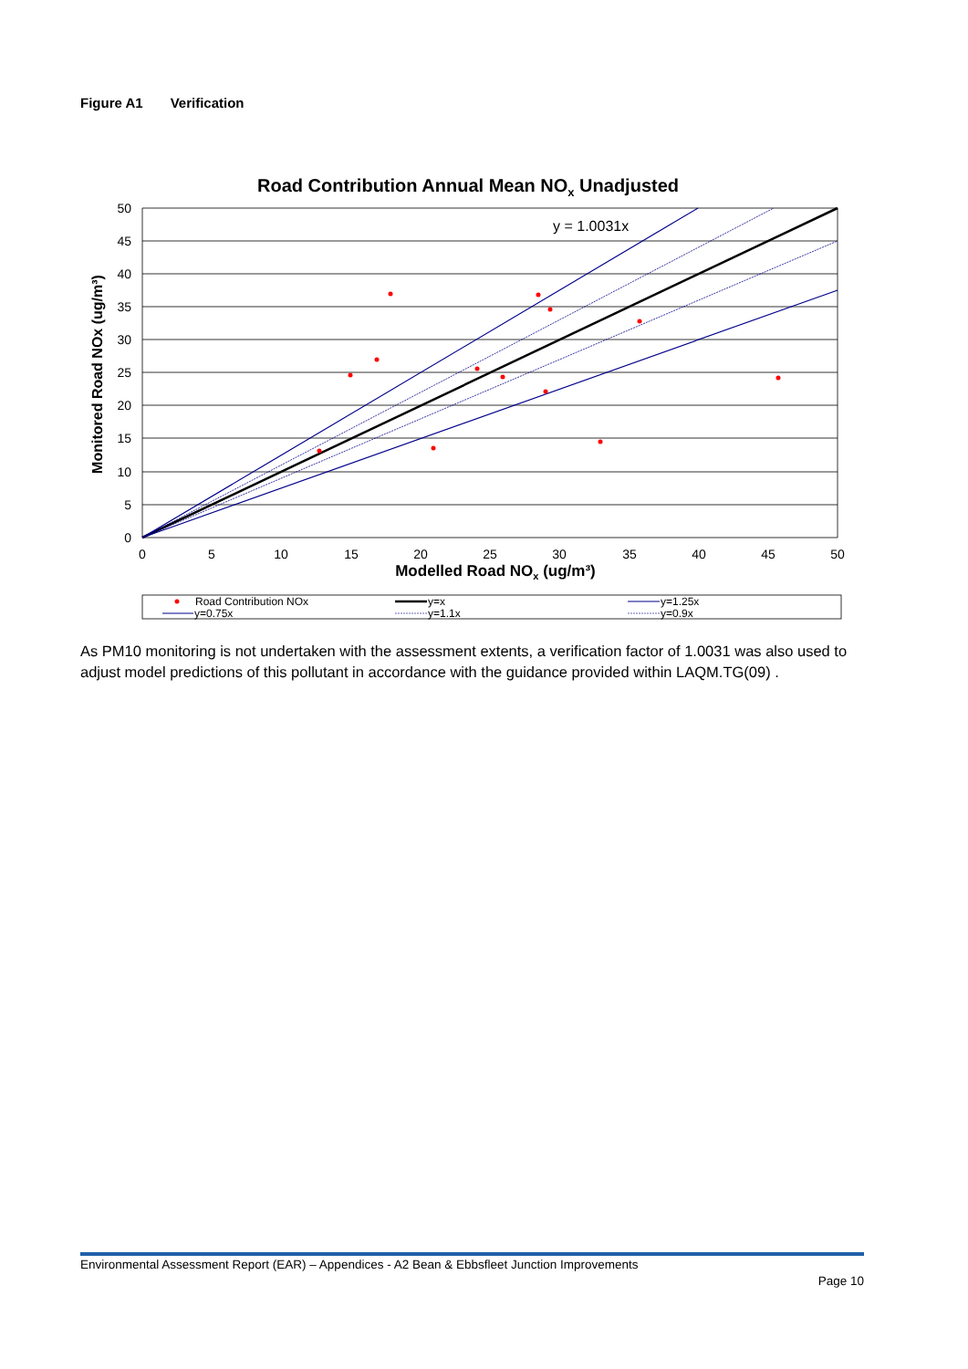Figure A1 Verification
Road Contribution Annual Mean NOx Unadjusted
50
45
40
35
30
25
20
15
10
5
0
0
5
10
15
20
25
30
35
40
45
50
Modelled Road NOx (ug/m³)
Monitored Road NOx (ug/m³)
y = 1.0031x
Road Contribution NOx
y=x
y=1.25x
y=0.75x
y=1.1x
y=0.9x
As PM10 monitoring is not undertaken with the assessment extents, a verification factor of 1.0031 was also used to adjust model predictions of this pollutant in accordance with the guidance provided within LAQM.TG(09) .
Environmental Assessment Report (EAR) – Appendices - A2 Bean & Ebbsfleet Junction Improvements
Page 10